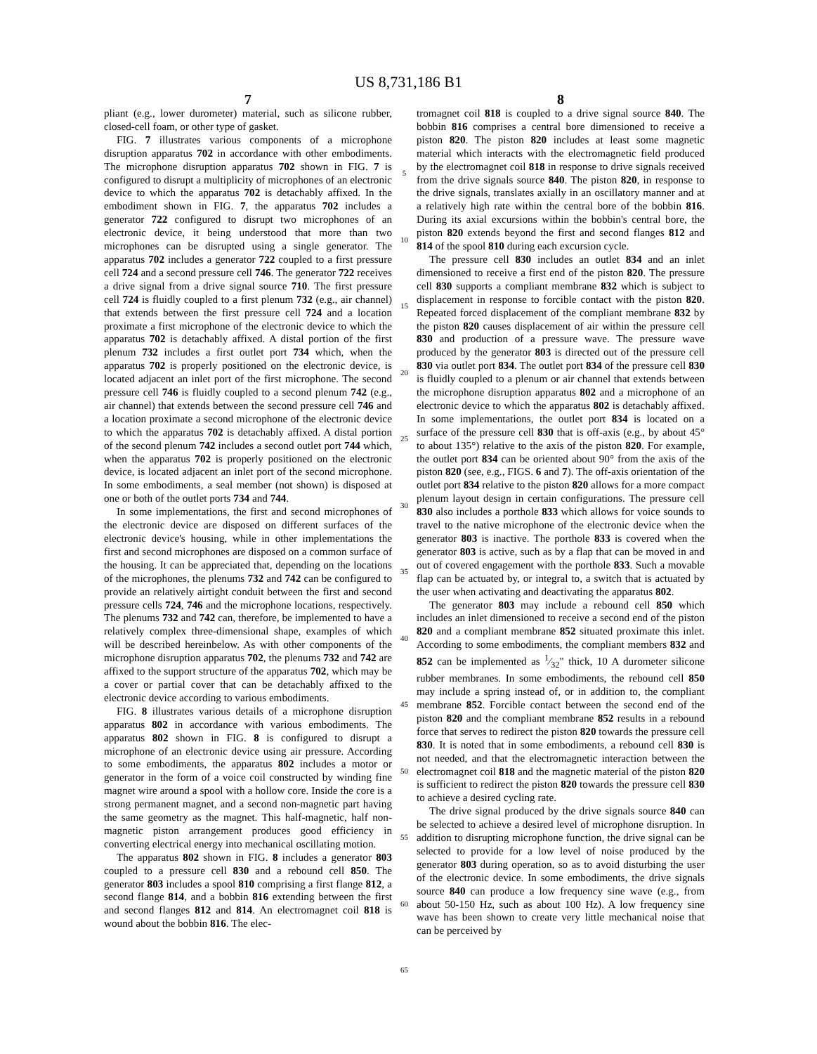US 8,731,186 B1
7
pliant (e.g., lower durometer) material, such as silicone rubber, closed-cell foam, or other type of gasket.
FIG. 7 illustrates various components of a microphone disruption apparatus 702 in accordance with other embodiments. The microphone disruption apparatus 702 shown in FIG. 7 is configured to disrupt a multiplicity of microphones of an electronic device to which the apparatus 702 is detachably affixed. In the embodiment shown in FIG. 7, the apparatus 702 includes a generator 722 configured to disrupt two microphones of an electronic device, it being understood that more than two microphones can be disrupted using a single generator. The apparatus 702 includes a generator 722 coupled to a first pressure cell 724 and a second pressure cell 746. The generator 722 receives a drive signal from a drive signal source 710. The first pressure cell 724 is fluidly coupled to a first plenum 732 (e.g., air channel) that extends between the first pressure cell 724 and a location proximate a first microphone of the electronic device to which the apparatus 702 is detachably affixed. A distal portion of the first plenum 732 includes a first outlet port 734 which, when the apparatus 702 is properly positioned on the electronic device, is located adjacent an inlet port of the first microphone. The second pressure cell 746 is fluidly coupled to a second plenum 742 (e.g., air channel) that extends between the second pressure cell 746 and a location proximate a second microphone of the electronic device to which the apparatus 702 is detachably affixed. A distal portion of the second plenum 742 includes a second outlet port 744 which, when the apparatus 702 is properly positioned on the electronic device, is located adjacent an inlet port of the second microphone. In some embodiments, a seal member (not shown) is disposed at one or both of the outlet ports 734 and 744.
In some implementations, the first and second microphones of the electronic device are disposed on different surfaces of the electronic device's housing, while in other implementations the first and second microphones are disposed on a common surface of the housing. It can be appreciated that, depending on the locations of the microphones, the plenums 732 and 742 can be configured to provide an relatively airtight conduit between the first and second pressure cells 724, 746 and the microphone locations, respectively. The plenums 732 and 742 can, therefore, be implemented to have a relatively complex three-dimensional shape, examples of which will be described hereinbelow. As with other components of the microphone disruption apparatus 702, the plenums 732 and 742 are affixed to the support structure of the apparatus 702, which may be a cover or partial cover that can be detachably affixed to the electronic device according to various embodiments.
FIG. 8 illustrates various details of a microphone disruption apparatus 802 in accordance with various embodiments. The apparatus 802 shown in FIG. 8 is configured to disrupt a microphone of an electronic device using air pressure. According to some embodiments, the apparatus 802 includes a motor or generator in the form of a voice coil constructed by winding fine magnet wire around a spool with a hollow core. Inside the core is a strong permanent magnet, and a second non-magnetic part having the same geometry as the magnet. This half-magnetic, half non-magnetic piston arrangement produces good efficiency in converting electrical energy into mechanical oscillating motion.
The apparatus 802 shown in FIG. 8 includes a generator 803 coupled to a pressure cell 830 and a rebound cell 850. The generator 803 includes a spool 810 comprising a first flange 812, a second flange 814, and a bobbin 816 extending between the first and second flanges 812 and 814. An electromagnet coil 818 is wound about the bobbin 816. The elec-
5
10
15
20
25
30
35
40
45
50
55
60
65
8
tromagnet coil 818 is coupled to a drive signal source 840. The bobbin 816 comprises a central bore dimensioned to receive a piston 820. The piston 820 includes at least some magnetic material which interacts with the electromagnetic field produced by the electromagnet coil 818 in response to drive signals received from the drive signals source 840. The piston 820, in response to the drive signals, translates axially in an oscillatory manner and at a relatively high rate within the central bore of the bobbin 816. During its axial excursions within the bobbin's central bore, the piston 820 extends beyond the first and second flanges 812 and 814 of the spool 810 during each excursion cycle.
The pressure cell 830 includes an outlet 834 and an inlet dimensioned to receive a first end of the piston 820. The pressure cell 830 supports a compliant membrane 832 which is subject to displacement in response to forcible contact with the piston 820. Repeated forced displacement of the compliant membrane 832 by the piston 820 causes displacement of air within the pressure cell 830 and production of a pressure wave. The pressure wave produced by the generator 803 is directed out of the pressure cell 830 via outlet port 834. The outlet port 834 of the pressure cell 830 is fluidly coupled to a plenum or air channel that extends between the microphone disruption apparatus 802 and a microphone of an electronic device to which the apparatus 802 is detachably affixed. In some implementations, the outlet port 834 is located on a surface of the pressure cell 830 that is off-axis (e.g., by about 45° to about 135°) relative to the axis of the piston 820. For example, the outlet port 834 can be oriented about 90° from the axis of the piston 820 (see, e.g., FIGS. 6 and 7). The off-axis orientation of the outlet port 834 relative to the piston 820 allows for a more compact plenum layout design in certain configurations. The pressure cell 830 also includes a porthole 833 which allows for voice sounds to travel to the native microphone of the electronic device when the generator 803 is inactive. The porthole 833 is covered when the generator 803 is active, such as by a flap that can be moved in and out of covered engagement with the porthole 833. Such a movable flap can be actuated by, or integral to, a switch that is actuated by the user when activating and deactivating the apparatus 802.
The generator 803 may include a rebound cell 850 which includes an inlet dimensioned to receive a second end of the piston 820 and a compliant membrane 852 situated proximate this inlet. According to some embodiments, the compliant members 832 and 852 can be implemented as 1⁄32" thick, 10 A durometer silicone rubber membranes. In some embodiments, the rebound cell 850 may include a spring instead of, or in addition to, the compliant membrane 852. Forcible contact between the second end of the piston 820 and the compliant membrane 852 results in a rebound force that serves to redirect the piston 820 towards the pressure cell 830. It is noted that in some embodiments, a rebound cell 830 is not needed, and that the electromagnetic interaction between the electromagnet coil 818 and the magnetic material of the piston 820 is sufficient to redirect the piston 820 towards the pressure cell 830 to achieve a desired cycling rate.
The drive signal produced by the drive signals source 840 can be selected to achieve a desired level of microphone disruption. In addition to disrupting microphone function, the drive signal can be selected to provide for a low level of noise produced by the generator 803 during operation, so as to avoid disturbing the user of the electronic device. In some embodiments, the drive signals source 840 can produce a low frequency sine wave (e.g., from about 50-150 Hz, such as about 100 Hz). A low frequency sine wave has been shown to create very little mechanical noise that can be perceived by